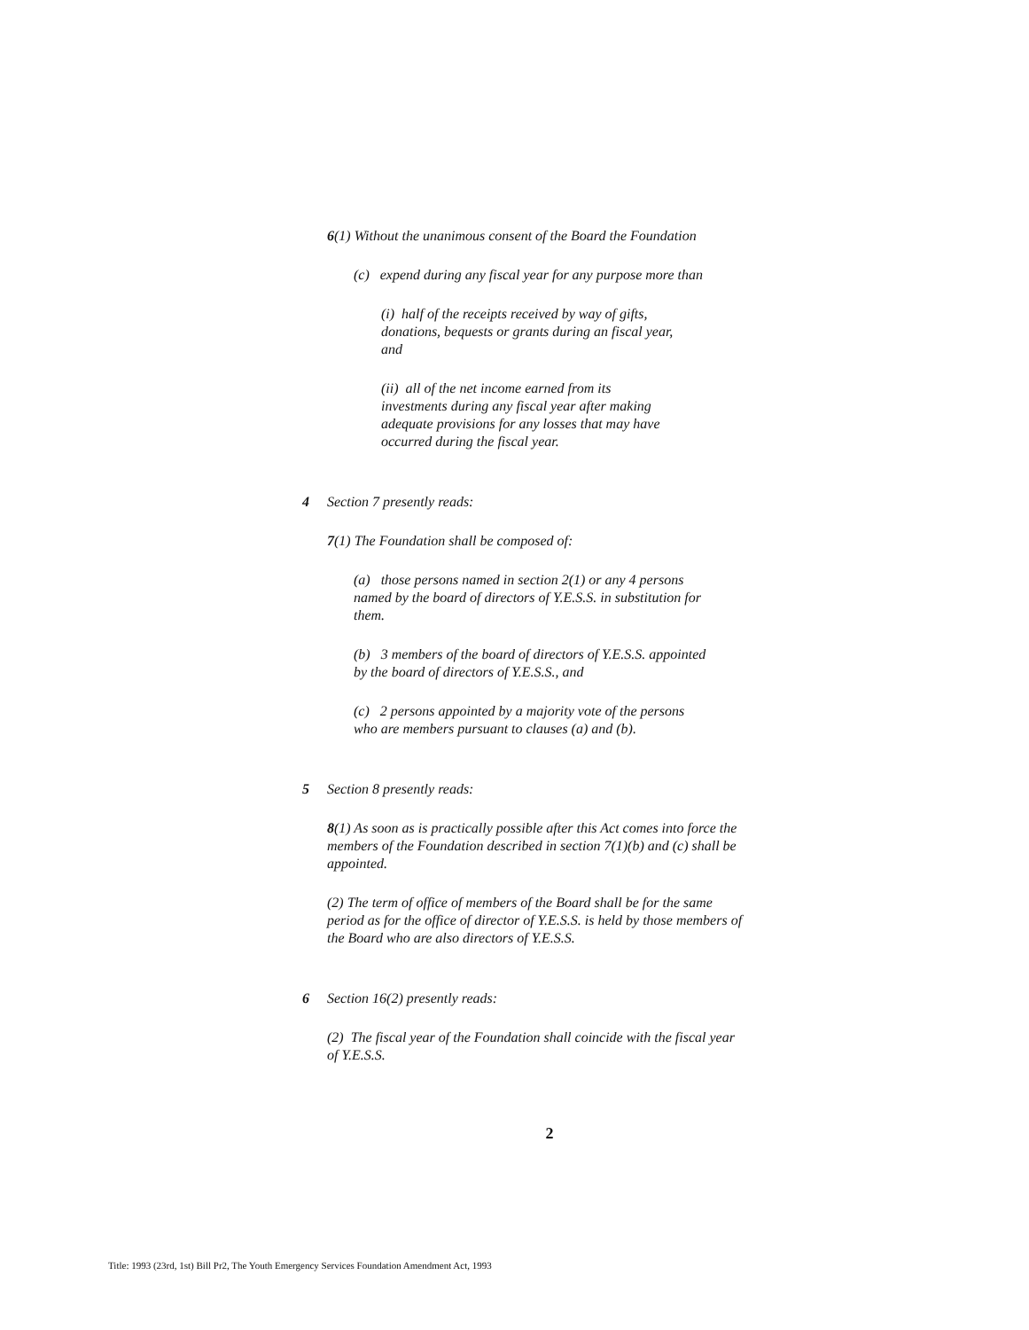6(1) Without the unanimous consent of the Board the Foundation
(c) expend during any fiscal year for any purpose more than
(i) half of the receipts received by way of gifts, donations, bequests or grants during an fiscal year, and
(ii) all of the net income earned from its investments during any fiscal year after making adequate provisions for any losses that may have occurred during the fiscal year.
4 Section 7 presently reads:
7(1) The Foundation shall be composed of:
(a) those persons named in section 2(1) or any 4 persons named by the board of directors of Y.E.S.S. in substitution for them.
(b) 3 members of the board of directors of Y.E.S.S. appointed by the board of directors of Y.E.S.S., and
(c) 2 persons appointed by a majority vote of the persons who are members pursuant to clauses (a) and (b).
5 Section 8 presently reads:
8(1) As soon as is practically possible after this Act comes into force the members of the Foundation described in section 7(1)(b) and (c) shall be appointed.
(2) The term of office of members of the Board shall be for the same period as for the office of director of Y.E.S.S. is held by those members of the Board who are also directors of Y.E.S.S.
6 Section 16(2) presently reads:
(2) The fiscal year of the Foundation shall coincide with the fiscal year of Y.E.S.S.
2
Title: 1993 (23rd, 1st) Bill Pr2, The Youth Emergency Services Foundation Amendment Act, 1993